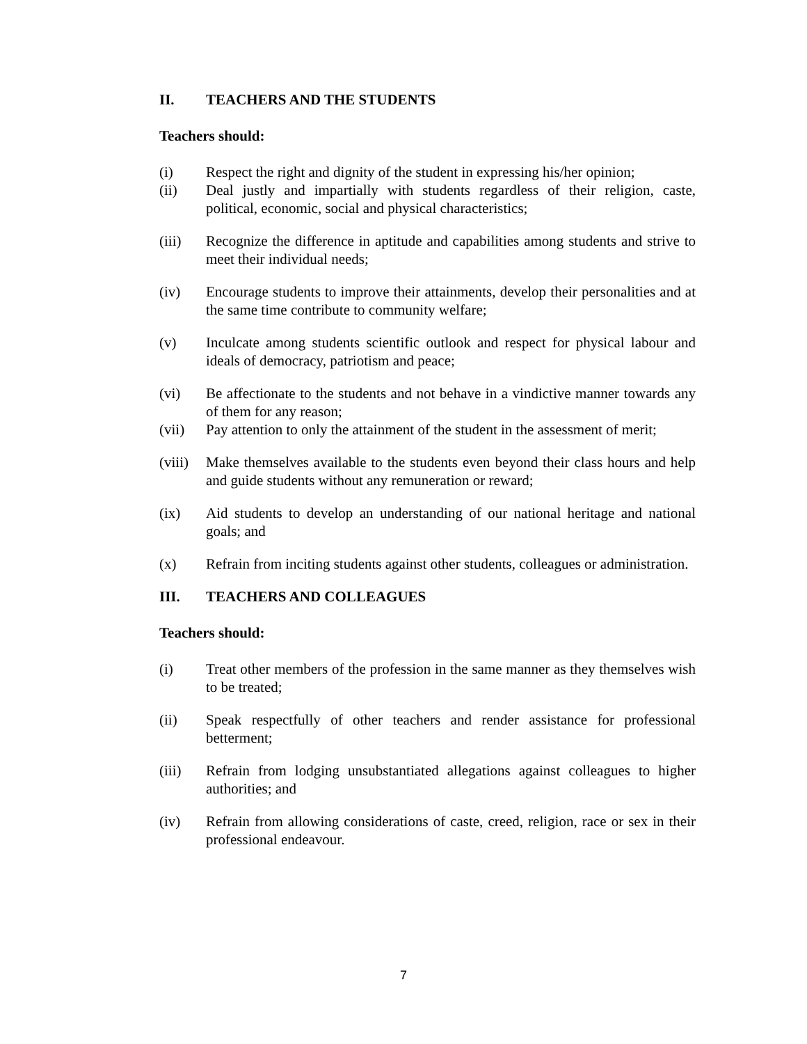II. TEACHERS AND THE STUDENTS
Teachers should:
(i) Respect the right and dignity of the student in expressing his/her opinion;
(ii) Deal justly and impartially with students regardless of their religion, caste, political, economic, social and physical characteristics;
(iii) Recognize the difference in aptitude and capabilities among students and strive to meet their individual needs;
(iv) Encourage students to improve their attainments, develop their personalities and at the same time contribute to community welfare;
(v) Inculcate among students scientific outlook and respect for physical labour and ideals of democracy, patriotism and peace;
(vi) Be affectionate to the students and not behave in a vindictive manner towards any of them for any reason;
(vii) Pay attention to only the attainment of the student in the assessment of merit;
(viii)
Make themselves available to the students even beyond their class hours and help and guide students without any remuneration or reward;
(ix) Aid students to develop an understanding of our national heritage and national goals; and
(x) Refrain from inciting students against other students, colleagues or administration.
III. TEACHERS AND COLLEAGUES
Teachers should:
(i) Treat other members of the profession in the same manner as they themselves wish to be treated;
(ii) Speak respectfully of other teachers and render assistance for professional betterment;
(iii) Refrain from lodging unsubstantiated allegations against colleagues to higher authorities; and
(iv) Refrain from allowing considerations of caste, creed, religion, race or sex in their professional endeavour.
7